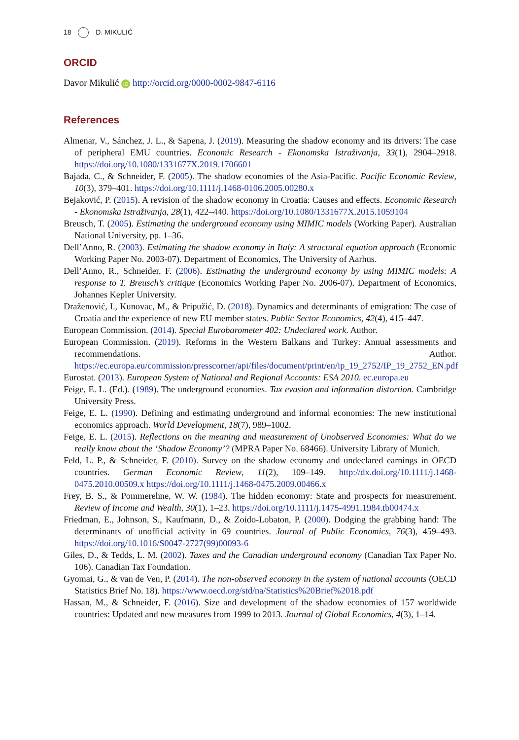18 D. MIKULIĆ
ORCID
Davor Mikulić iD http://orcid.org/0000-0002-9847-6116
References
Almenar, V., Sánchez, J. L., & Sapena, J. (2019). Measuring the shadow economy and its drivers: The case of peripheral EMU countries. Economic Research - Ekonomska Istraživanja, 33(1), 2904–2918. https://doi.org/10.1080/1331677X.2019.1706601
Bajada, C., & Schneider, F. (2005). The shadow economies of the Asia-Pacific. Pacific Economic Review, 10(3), 379–401. https://doi.org/10.1111/j.1468-0106.2005.00280.x
Bejaković, P. (2015). A revision of the shadow economy in Croatia: Causes and effects. Economic Research - Ekonomska Istraživanja, 28(1), 422–440. https://doi.org/10.1080/1331677X.2015.1059104
Breusch, T. (2005). Estimating the underground economy using MIMIC models (Working Paper). Australian National University, pp. 1–36.
Dell’Anno, R. (2003). Estimating the shadow economy in Italy: A structural equation approach (Economic Working Paper No. 2003-07). Department of Economics, The University of Aarhus.
Dell’Anno, R., Schneider, F. (2006). Estimating the underground economy by using MIMIC models: A response to T. Breusch’s critique (Economics Working Paper No. 2006-07). Department of Economics, Johannes Kepler University.
Draženović, I., Kunovac, M., & Pripužić, D. (2018). Dynamics and determinants of emigration: The case of Croatia and the experience of new EU member states. Public Sector Economics, 42(4), 415–447.
European Commission. (2014). Special Eurobarometer 402: Undeclared work. Author.
European Commission. (2019). Reforms in the Western Balkans and Turkey: Annual assessments and recommendations. Author. https://ec.europa.eu/commission/presscorner/api/files/document/print/en/ip_19_2752/IP_19_2752_EN.pdf
Eurostat. (2013). European System of National and Regional Accounts: ESA 2010. ec.europa.eu
Feige, E. L. (Ed.). (1989). The underground economies. Tax evasion and information distortion. Cambridge University Press.
Feige, E. L. (1990). Defining and estimating underground and informal economies: The new institutional economics approach. World Development, 18(7), 989–1002.
Feige, E. L. (2015). Reflections on the meaning and measurement of Unobserved Economies: What do we really know about the ‘Shadow Economy’? (MPRA Paper No. 68466). University Library of Munich.
Feld, L. P., & Schneider, F. (2010). Survey on the shadow economy and undeclared earnings in OECD countries. German Economic Review, 11(2), 109–149. http://dx.doi.org/10.1111/j.1468-0475.2010.00509.x https://doi.org/10.1111/j.1468-0475.2009.00466.x
Frey, B. S., & Pommerehne, W. W. (1984). The hidden economy: State and prospects for measurement. Review of Income and Wealth, 30(1), 1–23. https://doi.org/10.1111/j.1475-4991.1984.tb00474.x
Friedman, E., Johnson, S., Kaufmann, D., & Zoido-Lobaton, P. (2000). Dodging the grabbing hand: The determinants of unofficial activity in 69 countries. Journal of Public Economics, 76(3), 459–493. https://doi.org/10.1016/S0047-2727(99)00093-6
Giles, D., & Tedds, L. M. (2002). Taxes and the Canadian underground economy (Canadian Tax Paper No. 106). Canadian Tax Foundation.
Gyomai, G., & van de Ven, P. (2014). The non-observed economy in the system of national accounts (OECD Statistics Brief No. 18). https://www.oecd.org/std/na/Statistics%20Brief%2018.pdf
Hassan, M., & Schneider, F. (2016). Size and development of the shadow economies of 157 worldwide countries: Updated and new measures from 1999 to 2013. Journal of Global Economics, 4(3), 1–14.